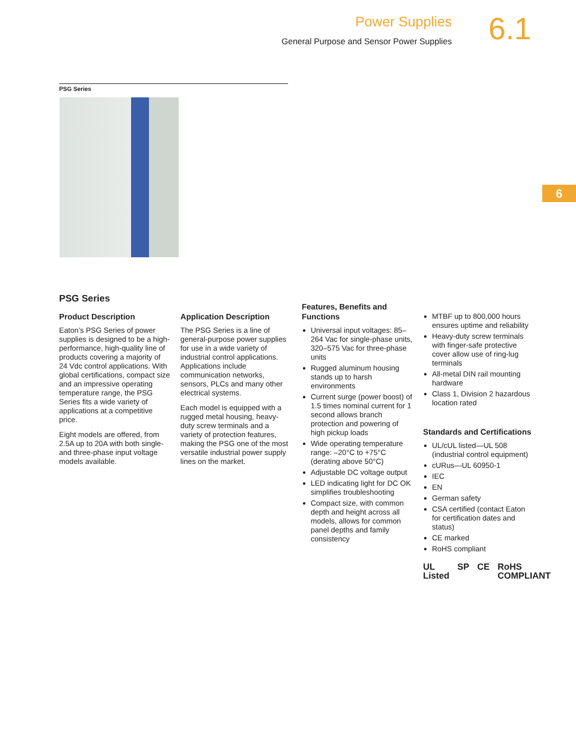Power Supplies
General Purpose and Sensor Power Supplies
6.1
6
PSG Series
PSG Series
Product Description
Eaton’s PSG Series of power supplies is designed to be a high-performance, high-quality line of products covering a majority of 24 Vdc control applications. With global certifications, compact size and an impressive operating temperature range, the PSG Series fits a wide variety of applications at a competitive price.
Eight models are offered, from 2.5A up to 20A with both single- and three-phase input voltage models available.
Application Description
The PSG Series is a line of general-purpose power supplies for use in a wide variety of industrial control applications. Applications include communication networks, sensors, PLCs and many other electrical systems.
Each model is equipped with a rugged metal housing, heavy-duty screw terminals and a variety of protection features, making the PSG one of the most versatile industrial power supply lines on the market.
Features, Benefits and Functions
Universal input voltages: 85–264 Vac for single-phase units, 320–575 Vac for three-phase units
Rugged aluminum housing stands up to harsh environments
Current surge (power boost) of 1.5 times nominal current for 1 second allows branch protection and powering of high pickup loads
Wide operating temperature range: –20°C to +75°C (derating above 50°C)
Adjustable DC voltage output
LED indicating light for DC OK simplifies troubleshooting
Compact size, with common depth and height across all models, allows for common panel depths and family consistency
MTBF up to 800,000 hours ensures uptime and reliability
Heavy-duty screw terminals with finger-safe protective cover allow use of ring-lug terminals
All-metal DIN rail mounting hardware
Class 1, Division 2 hazardous location rated
Standards and Certifications
UL/cUL listed—UL 508 (industrial control equipment)
cURus—UL 60950-1
IEC
EN
German safety
CSA certified (contact Eaton for certification dates and status)
CE marked
RoHS compliant
UL Listed SP CE RoHS COMPLIANT